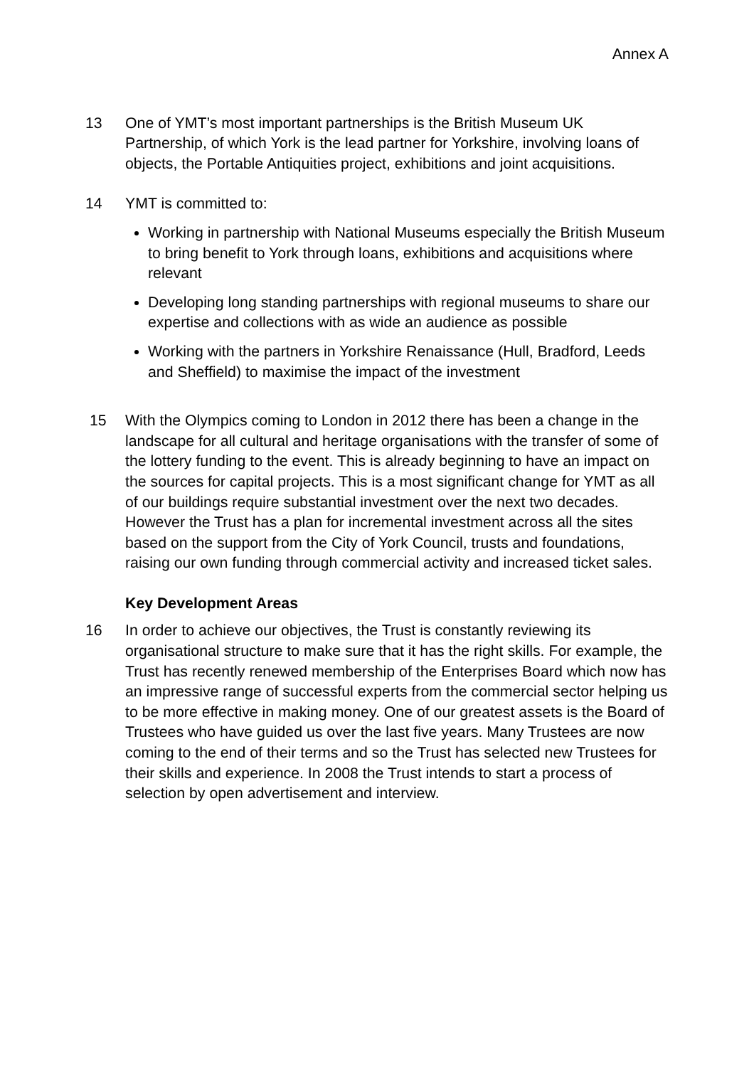Annex A
13 One of YMT’s most important partnerships is the British Museum UK Partnership, of which York is the lead partner for Yorkshire, involving loans of objects, the Portable Antiquities project, exhibitions and joint acquisitions.
14 YMT is committed to:
Working in partnership with National Museums especially the British Museum to bring benefit to York through loans, exhibitions and acquisitions where relevant
Developing long standing partnerships with regional museums to share our expertise and collections with as wide an audience as possible
Working with the partners in Yorkshire Renaissance (Hull, Bradford, Leeds and Sheffield) to maximise the impact of the investment
15 With the Olympics coming to London in 2012 there has been a change in the landscape for all cultural and heritage organisations with the transfer of some of the lottery funding to the event. This is already beginning to have an impact on the sources for capital projects. This is a most significant change for YMT as all of our buildings require substantial investment over the next two decades. However the Trust has a plan for incremental investment across all the sites based on the support from the City of York Council, trusts and foundations, raising our own funding through commercial activity and increased ticket sales.
Key Development Areas
16 In order to achieve our objectives, the Trust is constantly reviewing its organisational structure to make sure that it has the right skills. For example, the Trust has recently renewed membership of the Enterprises Board which now has an impressive range of successful experts from the commercial sector helping us to be more effective in making money. One of our greatest assets is the Board of Trustees who have guided us over the last five years. Many Trustees are now coming to the end of their terms and so the Trust has selected new Trustees for their skills and experience. In 2008 the Trust intends to start a process of selection by open advertisement and interview.